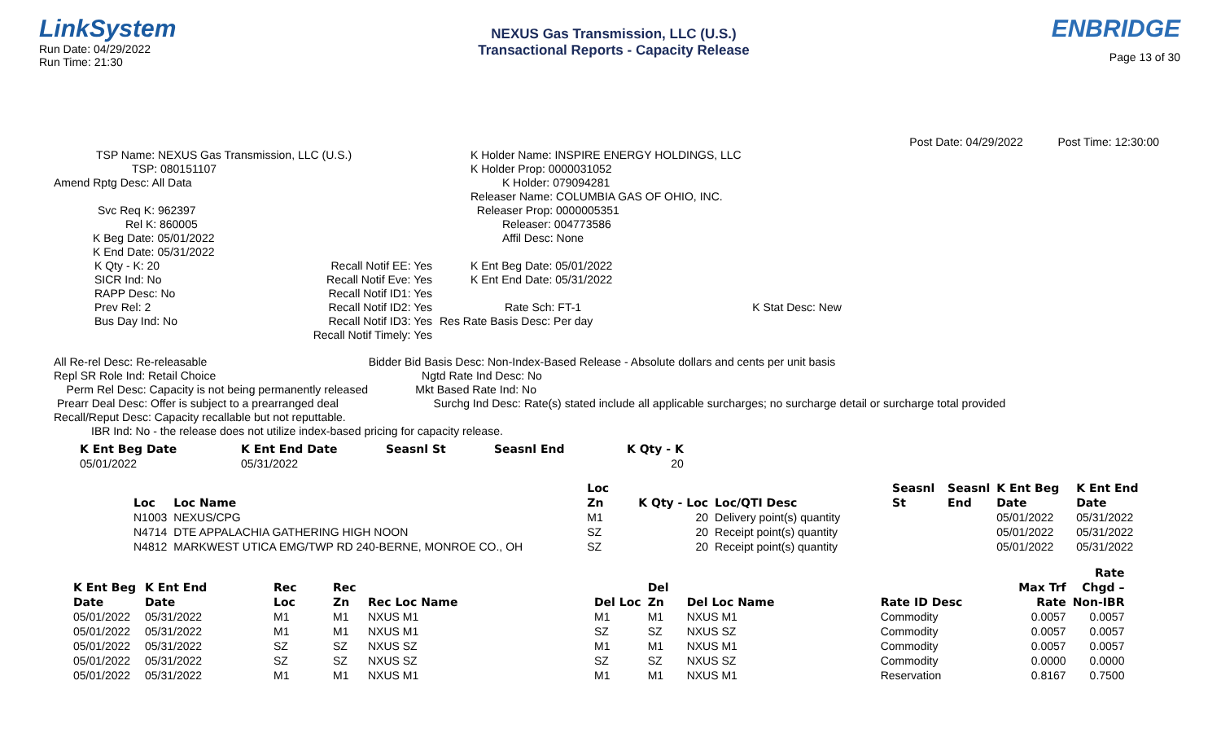LinkSystem
Run Date: 04/29/2022
Run Time: 21:30
NEXUS Gas Transmission, LLC (U.S.)
Transactional Reports - Capacity Release
ENBRIDGE
Page 13 of 30
Post Date: 04/29/2022 Post Time: 12:30:00
TSP Name: NEXUS Gas Transmission, LLC (U.S.)
TSP: 080151107
Amend Rptg Desc: All Data
Svc Req K: 962397
Rel K: 860005
K Beg Date: 05/01/2022
K End Date: 05/31/2022
K Qty - K: 20
SICR Ind: No
RAPP Desc: No
Prev Rel: 2
Bus Day Ind: No
Recall Notif EE: Yes
Recall Notif Eve: Yes
Recall Notif ID1: Yes
Recall Notif ID2: Yes
Recall Notif ID3: Yes
Recall Notif Timely: Yes
K Holder Name: INSPIRE ENERGY HOLDINGS, LLC
K Holder Prop: 0000031052
K Holder: 079094281
Releaser Name: COLUMBIA GAS OF OHIO, INC.
Releaser Prop: 0000005351
Releaser: 004773586
Affil Desc: None
K Ent Beg Date: 05/01/2022
K Ent End Date: 05/31/2022
Rate Sch: FT-1 K Stat Desc: New
Res Rate Basis Desc: Per day
All Re-rel Desc: Re-releasable Bidder Bid Basis Desc: Non-Index-Based Release - Absolute dollars and cents per unit basis
Repl SR Role Ind: Retail Choice Ngtd Rate Ind Desc: No
Perm Rel Desc: Capacity is not being permanently released Mkt Based Rate Ind: No
Prearr Deal Desc: Offer is subject to a prearranged deal Surchg Ind Desc: Rate(s) stated include all applicable surcharges; no surcharge detail or surcharge total provided
Recall/Reput Desc: Capacity recallable but not reputtable.
IBR Ind: No - the release does not utilize index-based pricing for capacity release.
| K Ent Beg Date | K Ent End Date | Seasnl St | Seasnl End | K Qty - K |
| --- | --- | --- | --- | --- |
| 05/01/2022 | 05/31/2022 | | | 20 |
| | | Loc | | | Seasnl | Seasnl | K Ent Beg | K Ent End |
| --- | --- | --- | --- | --- | --- | --- | --- | --- |
| Loc | Loc Name | Zn | K Qty - Loc | Loc/QTI Desc | St | End | Date | Date |
| N1003 | NEXUS/CPG | M1 | 20 | Delivery point(s) quantity | | | 05/01/2022 | 05/31/2022 |
| N4714 | DTE APPALACHIA GATHERING HIGH NOON | SZ | 20 | Receipt point(s) quantity | | | 05/01/2022 | 05/31/2022 |
| N4812 | MARKWEST UTICA EMG/TWP RD 240-BERNE, MONROE CO., OH | SZ | 20 | Receipt point(s) quantity | | | 05/01/2022 | 05/31/2022 |
| | | | | | | | | | | Rate |
| --- | --- | --- | --- | --- | --- | --- | --- | --- | --- | --- |
| K Ent Beg | K Ent End | Rec | Rec | | | Del | | | Max Trf | Chgd – |
| Date | Date | Loc | Zn | Rec Loc Name | Del Loc | Zn | Del Loc Name | Rate ID Desc | Rate | Non-IBR |
| 05/01/2022 | 05/31/2022 | M1 | M1 | NXUS M1 | M1 | M1 | NXUS M1 | Commodity | 0.0057 | 0.0057 |
| 05/01/2022 | 05/31/2022 | M1 | M1 | NXUS M1 | SZ | SZ | NXUS SZ | Commodity | 0.0057 | 0.0057 |
| 05/01/2022 | 05/31/2022 | SZ | SZ | NXUS SZ | M1 | M1 | NXUS M1 | Commodity | 0.0057 | 0.0057 |
| 05/01/2022 | 05/31/2022 | SZ | SZ | NXUS SZ | SZ | SZ | NXUS SZ | Commodity | 0.0000 | 0.0000 |
| 05/01/2022 | 05/31/2022 | M1 | M1 | NXUS M1 | M1 | M1 | NXUS M1 | Reservation | 0.8167 | 0.7500 |